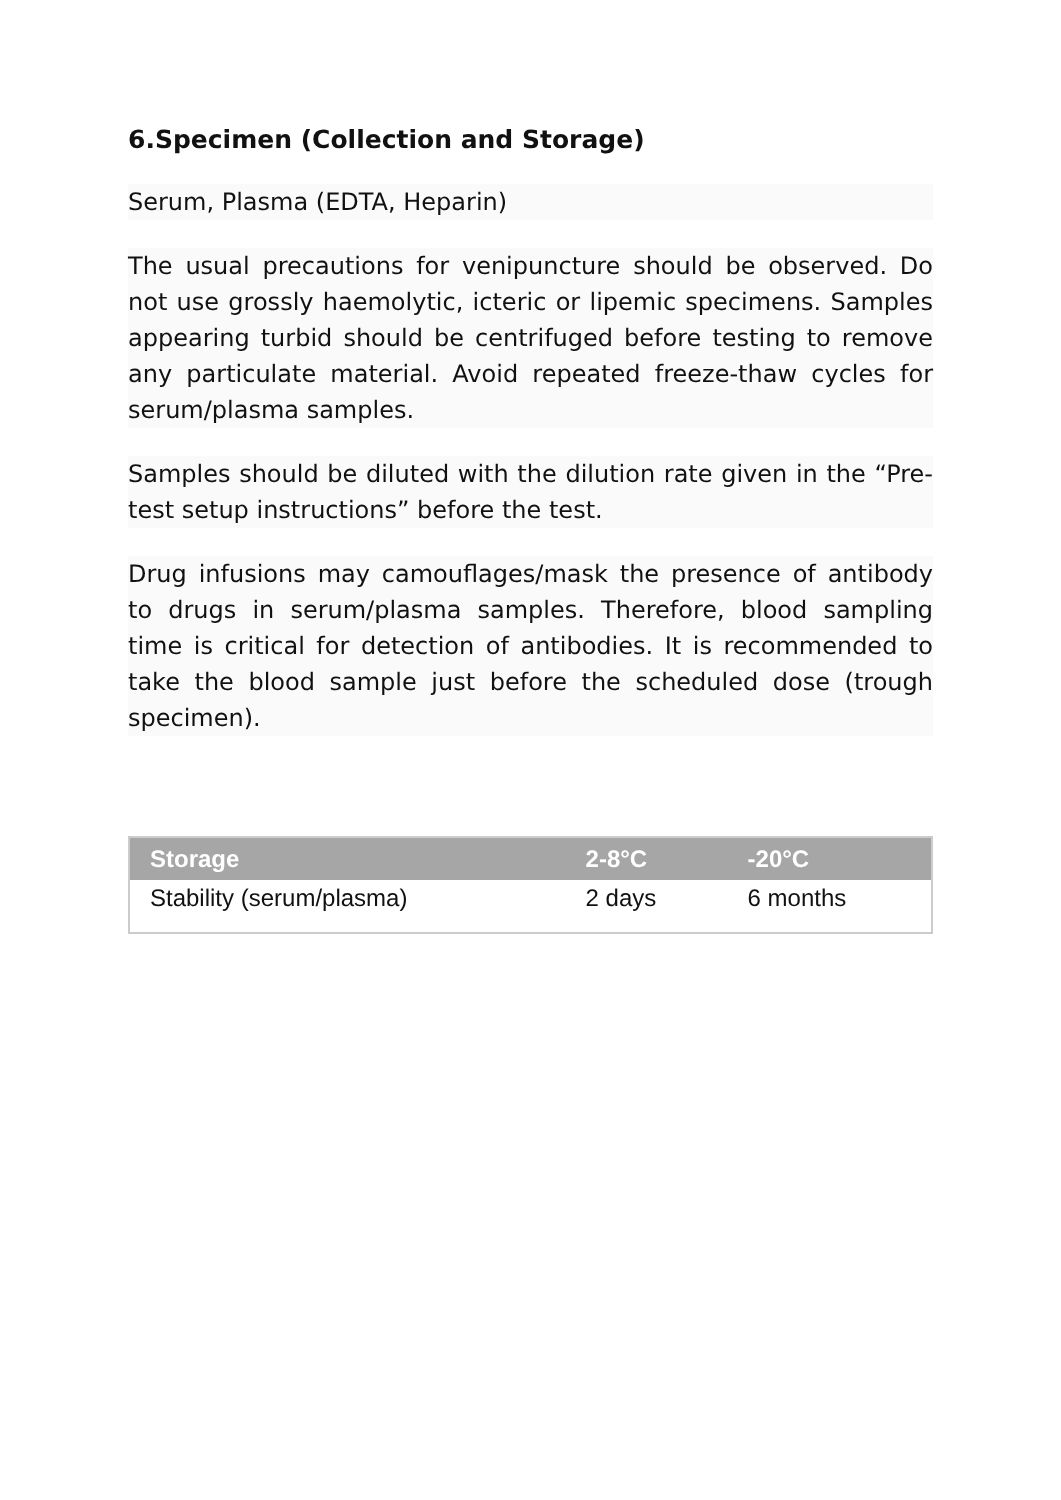6.Specimen (Collection and Storage)
Serum, Plasma (EDTA, Heparin)
The usual precautions for venipuncture should be observed. Do not use grossly haemolytic, icteric or lipemic specimens. Samples appearing turbid should be centrifuged before testing to remove any particulate material. Avoid repeated freeze-thaw cycles for serum/plasma samples.
Samples should be diluted with the dilution rate given in the “Pre-test setup instructions” before the test.
Drug infusions may camouflages/mask the presence of antibody to drugs in serum/plasma samples. Therefore, blood sampling time is critical for detection of antibodies. It is recommended to take the blood sample just before the scheduled dose (trough specimen).
| Storage | 2-8°C | -20°C |
| --- | --- | --- |
| Stability (serum/plasma) | 2 days | 6 months |